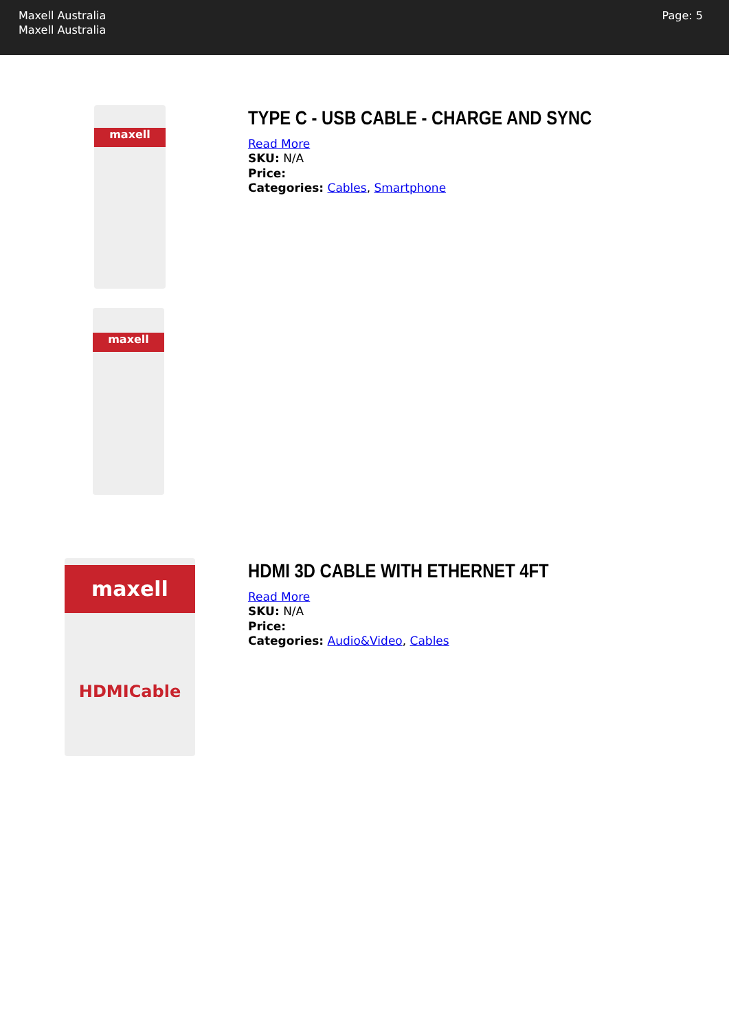Maxell Australia
Maxell Australia
Page: 5
maxell
maxell
TYPE C - USB CABLE - CHARGE AND SYNC
Read More
SKU: N/A
Price:
Categories: Cables, Smartphone
maxell
HDMICable
HDMI 3D CABLE WITH ETHERNET 4FT
Read More
SKU: N/A
Price:
Categories: Audio&Video, Cables